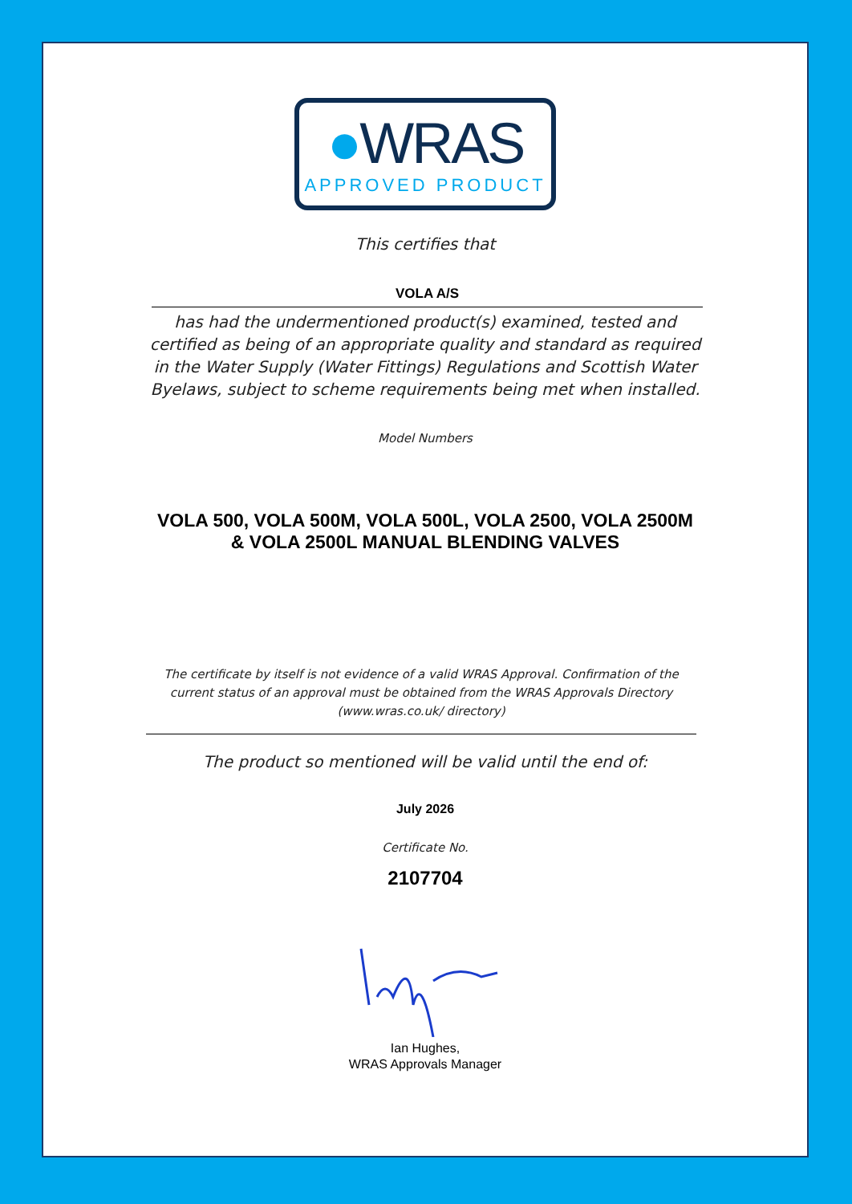●WRAS
APPROVED PRODUCT
This certifies that
VOLA A/S
has had the undermentioned product(s) examined, tested and certified as being of an appropriate quality and standard as required in the Water Supply (Water Fittings) Regulations and Scottish Water Byelaws, subject to scheme requirements being met when installed.
Model Numbers
VOLA 500, VOLA 500M, VOLA 500L, VOLA 2500, VOLA 2500M & VOLA 2500L MANUAL BLENDING VALVES
The certificate by itself is not evidence of a valid WRAS Approval. Confirmation of the current status of an approval must be obtained from the WRAS Approvals Directory (www.wras.co.uk/ directory)
The product so mentioned will be valid until the end of:
July 2026
Certificate No.
2107704
Ian Hughes,
WRAS Approvals Manager